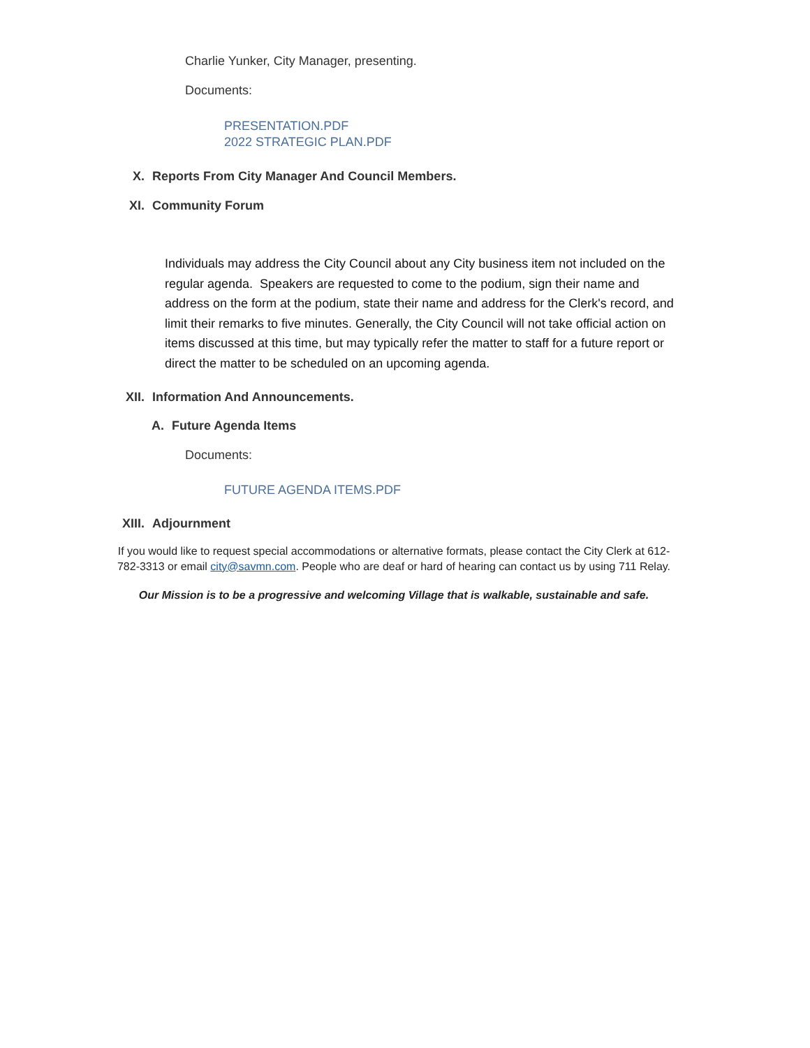Charlie Yunker, City Manager, presenting.
Documents:
PRESENTATION.PDF
2022 STRATEGIC PLAN.PDF
X. Reports From City Manager And Council Members.
XI. Community Forum
Individuals may address the City Council about any City business item not included on the regular agenda. Speakers are requested to come to the podium, sign their name and address on the form at the podium, state their name and address for the Clerk's record, and limit their remarks to five minutes. Generally, the City Council will not take official action on items discussed at this time, but may typically refer the matter to staff for a future report or direct the matter to be scheduled on an upcoming agenda.
XII. Information And Announcements.
A. Future Agenda Items
Documents:
FUTURE AGENDA ITEMS.PDF
XIII. Adjournment
If you would like to request special accommodations or alternative formats, please contact the City Clerk at 612-782-3313 or email city@savmn.com. People who are deaf or hard of hearing can contact us by using 711 Relay.
Our Mission is to be a progressive and welcoming Village that is walkable, sustainable and safe.